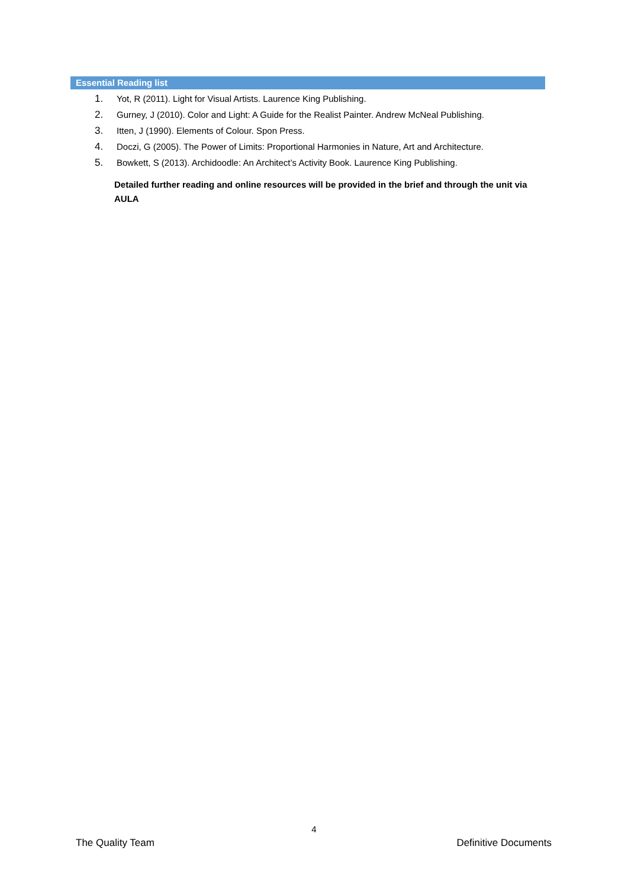Essential Reading list
1. Yot, R (2011). Light for Visual Artists. Laurence King Publishing.
2. Gurney, J (2010). Color and Light: A Guide for the Realist Painter. Andrew McNeal Publishing.
3. Itten, J (1990). Elements of Colour. Spon Press.
4. Doczi, G (2005). The Power of Limits: Proportional Harmonies in Nature, Art and Architecture.
5. Bowkett, S (2013). Archidoodle: An Architect’s Activity Book. Laurence King Publishing.
Detailed further reading and online resources will be provided in the brief and through the unit via AULA
4
The Quality Team Definitive Documents